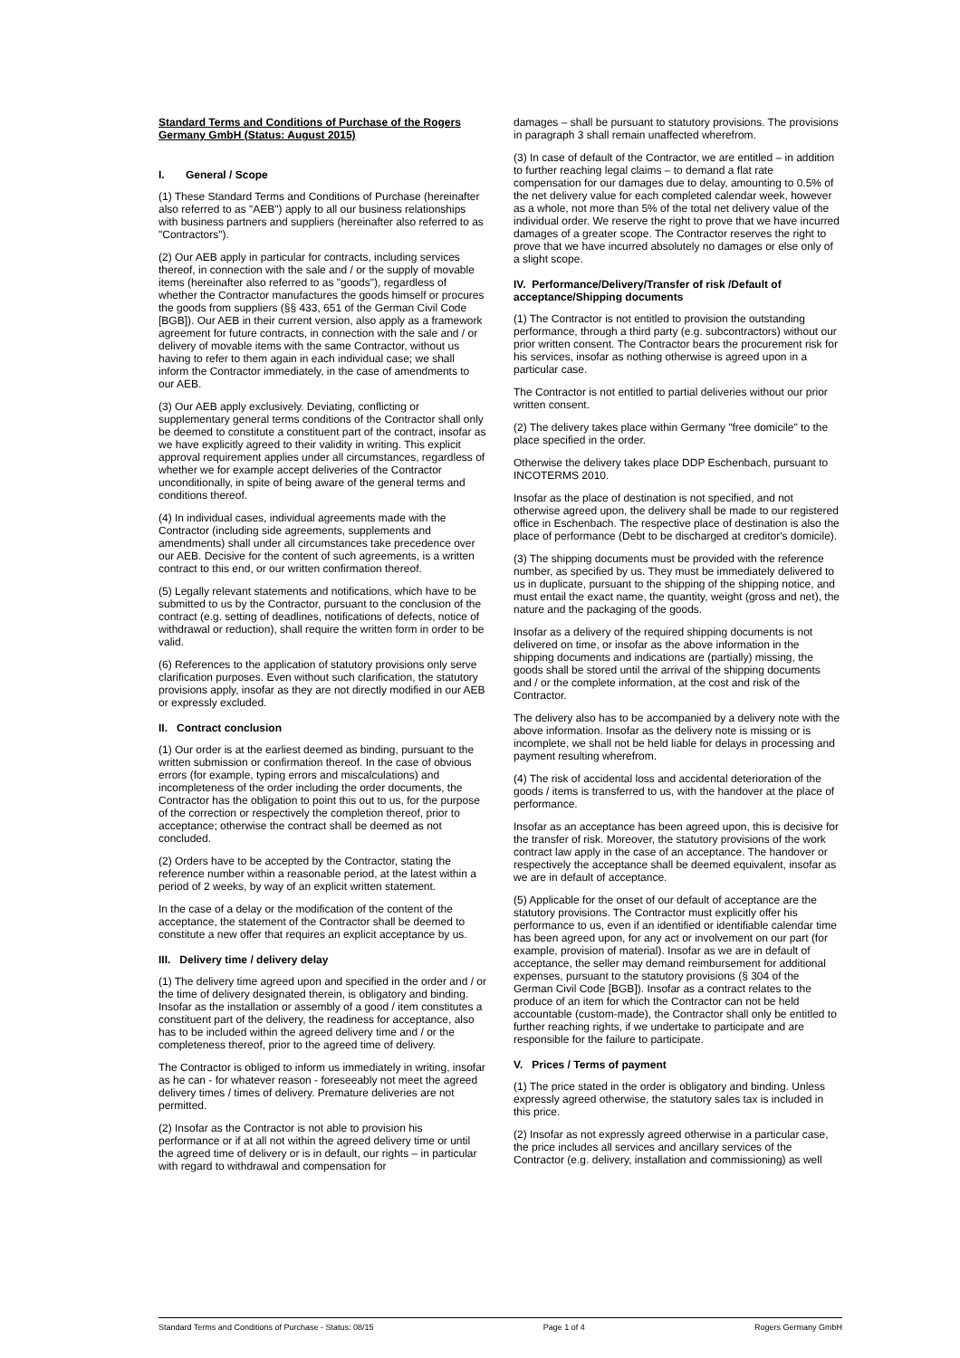Standard Terms and Conditions of Purchase of the Rogers Germany GmbH (Status: August 2015)
I. General / Scope
(1) These Standard Terms and Conditions of Purchase (hereinafter also referred to as "AEB") apply to all our business relationships with business partners and suppliers (hereinafter also referred to as "Contractors").
(2) Our AEB apply in particular for contracts, including services thereof, in connection with the sale and / or the supply of movable items (hereinafter also referred to as "goods"), regardless of whether the Contractor manufactures the goods himself or procures the goods from suppliers (§§ 433, 651 of the German Civil Code [BGB]). Our AEB in their current version, also apply as a framework agreement for future contracts, in connection with the sale and / or delivery of movable items with the same Contractor, without us having to refer to them again in each individual case; we shall inform the Contractor immediately, in the case of amendments to our AEB.
(3) Our AEB apply exclusively. Deviating, conflicting or supplementary general terms conditions of the Contractor shall only be deemed to constitute a constituent part of the contract, insofar as we have explicitly agreed to their validity in writing. This explicit approval requirement applies under all circumstances, regardless of whether we for example accept deliveries of the Contractor unconditionally, in spite of being aware of the general terms and conditions thereof.
(4) In individual cases, individual agreements made with the Contractor (including side agreements, supplements and amendments) shall under all circumstances take precedence over our AEB. Decisive for the content of such agreements, is a written contract to this end, or our written confirmation thereof.
(5) Legally relevant statements and notifications, which have to be submitted to us by the Contractor, pursuant to the conclusion of the contract (e.g. setting of deadlines, notifications of defects, notice of withdrawal or reduction), shall require the written form in order to be valid.
(6) References to the application of statutory provisions only serve clarification purposes. Even without such clarification, the statutory provisions apply, insofar as they are not directly modified in our AEB or expressly excluded.
II. Contract conclusion
(1) Our order is at the earliest deemed as binding, pursuant to the written submission or confirmation thereof. In the case of obvious errors (for example, typing errors and miscalculations) and incompleteness of the order including the order documents, the Contractor has the obligation to point this out to us, for the purpose of the correction or respectively the completion thereof, prior to acceptance; otherwise the contract shall be deemed as not concluded.
(2) Orders have to be accepted by the Contractor, stating the reference number within a reasonable period, at the latest within a period of 2 weeks, by way of an explicit written statement.
In the case of a delay or the modification of the content of the acceptance, the statement of the Contractor shall be deemed to constitute a new offer that requires an explicit acceptance by us.
III. Delivery time / delivery delay
(1) The delivery time agreed upon and specified in the order and / or the time of delivery designated therein, is obligatory and binding. Insofar as the installation or assembly of a good / item constitutes a constituent part of the delivery, the readiness for acceptance, also has to be included within the agreed delivery time and / or the completeness thereof, prior to the agreed time of delivery.
The Contractor is obliged to inform us immediately in writing, insofar as he can - for whatever reason - foreseeably not meet the agreed delivery times / times of delivery. Premature deliveries are not permitted.
(2) Insofar as the Contractor is not able to provision his performance or if at all not within the agreed delivery time or until the agreed time of delivery or is in default, our rights – in particular with regard to withdrawal and compensation for
damages – shall be pursuant to statutory provisions. The provisions in paragraph 3 shall remain unaffected wherefrom.
(3) In case of default of the Contractor, we are entitled – in addition to further reaching legal claims – to demand a flat rate compensation for our damages due to delay, amounting to 0.5% of the net delivery value for each completed calendar week, however as a whole, not more than 5% of the total net delivery value of the individual order. We reserve the right to prove that we have incurred damages of a greater scope. The Contractor reserves the right to prove that we have incurred absolutely no damages or else only of a slight scope.
IV. Performance/Delivery/Transfer of risk /Default of acceptance/Shipping documents
(1) The Contractor is not entitled to provision the outstanding performance, through a third party (e.g. subcontractors) without our prior written consent. The Contractor bears the procurement risk for his services, insofar as nothing otherwise is agreed upon in a particular case.
The Contractor is not entitled to partial deliveries without our prior written consent.
(2) The delivery takes place within Germany "free domicile" to the place specified in the order.
Otherwise the delivery takes place DDP Eschenbach, pursuant to INCOTERMS 2010.
Insofar as the place of destination is not specified, and not otherwise agreed upon, the delivery shall be made to our registered office in Eschenbach. The respective place of destination is also the place of performance (Debt to be discharged at creditor's domicile).
(3) The shipping documents must be provided with the reference number, as specified by us. They must be immediately delivered to us in duplicate, pursuant to the shipping of the shipping notice, and must entail the exact name, the quantity, weight (gross and net), the nature and the packaging of the goods.
Insofar as a delivery of the required shipping documents is not delivered on time, or insofar as the above information in the shipping documents and indications are (partially) missing, the goods shall be stored until the arrival of the shipping documents and / or the complete information, at the cost and risk of the Contractor.
The delivery also has to be accompanied by a delivery note with the above information. Insofar as the delivery note is missing or is incomplete, we shall not be held liable for delays in processing and payment resulting wherefrom.
(4) The risk of accidental loss and accidental deterioration of the goods / items is transferred to us, with the handover at the place of performance.
Insofar as an acceptance has been agreed upon, this is decisive for the transfer of risk. Moreover, the statutory provisions of the work contract law apply in the case of an acceptance. The handover or respectively the acceptance shall be deemed equivalent, insofar as we are in default of acceptance.
(5) Applicable for the onset of our default of acceptance are the statutory provisions. The Contractor must explicitly offer his performance to us, even if an identified or identifiable calendar time has been agreed upon, for any act or involvement on our part (for example, provision of material). Insofar as we are in default of acceptance, the seller may demand reimbursement for additional expenses, pursuant to the statutory provisions (§ 304 of the German Civil Code [BGB]). Insofar as a contract relates to the produce of an item for which the Contractor can not be held accountable (custom-made), the Contractor shall only be entitled to further reaching rights, if we undertake to participate and are responsible for the failure to participate.
V. Prices / Terms of payment
(1) The price stated in the order is obligatory and binding. Unless expressly agreed otherwise, the statutory sales tax is included in this price.
(2) Insofar as not expressly agreed otherwise in a particular case, the price includes all services and ancillary services of the Contractor (e.g. delivery, installation and commissioning) as well
Standard Terms and Conditions of Purchase - Status: 08/15 Page 1 of 4 Rogers Germany GmbH